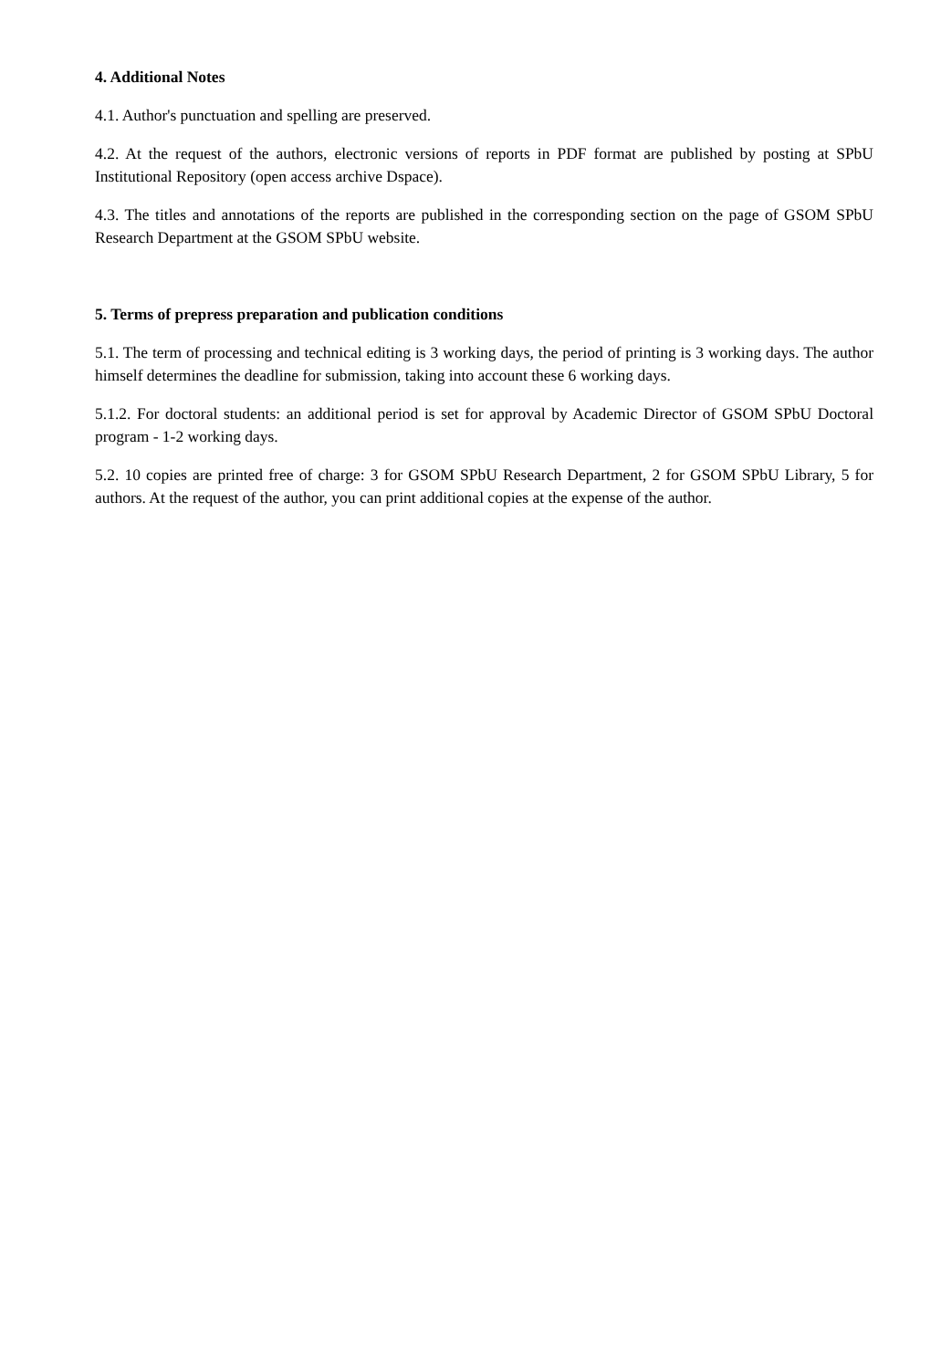4. Additional Notes
4.1. Author's punctuation and spelling are preserved.
4.2. At the request of the authors, electronic versions of reports in PDF format are published by posting at SPbU Institutional Repository (open access archive Dspace).
4.3. The titles and annotations of the reports are published in the corresponding section on the page of GSOM SPbU Research Department at the GSOM SPbU website.
5. Terms of prepress preparation and publication conditions
5.1. The term of processing and technical editing is 3 working days, the period of printing is 3 working days. The author himself determines the deadline for submission, taking into account these 6 working days.
5.1.2. For doctoral students: an additional period is set for approval by Academic Director of GSOM SPbU Doctoral program - 1-2 working days.
5.2. 10 copies are printed free of charge: 3 for GSOM SPbU Research Department, 2 for GSOM SPbU Library, 5 for authors. At the request of the author, you can print additional copies at the expense of the author.